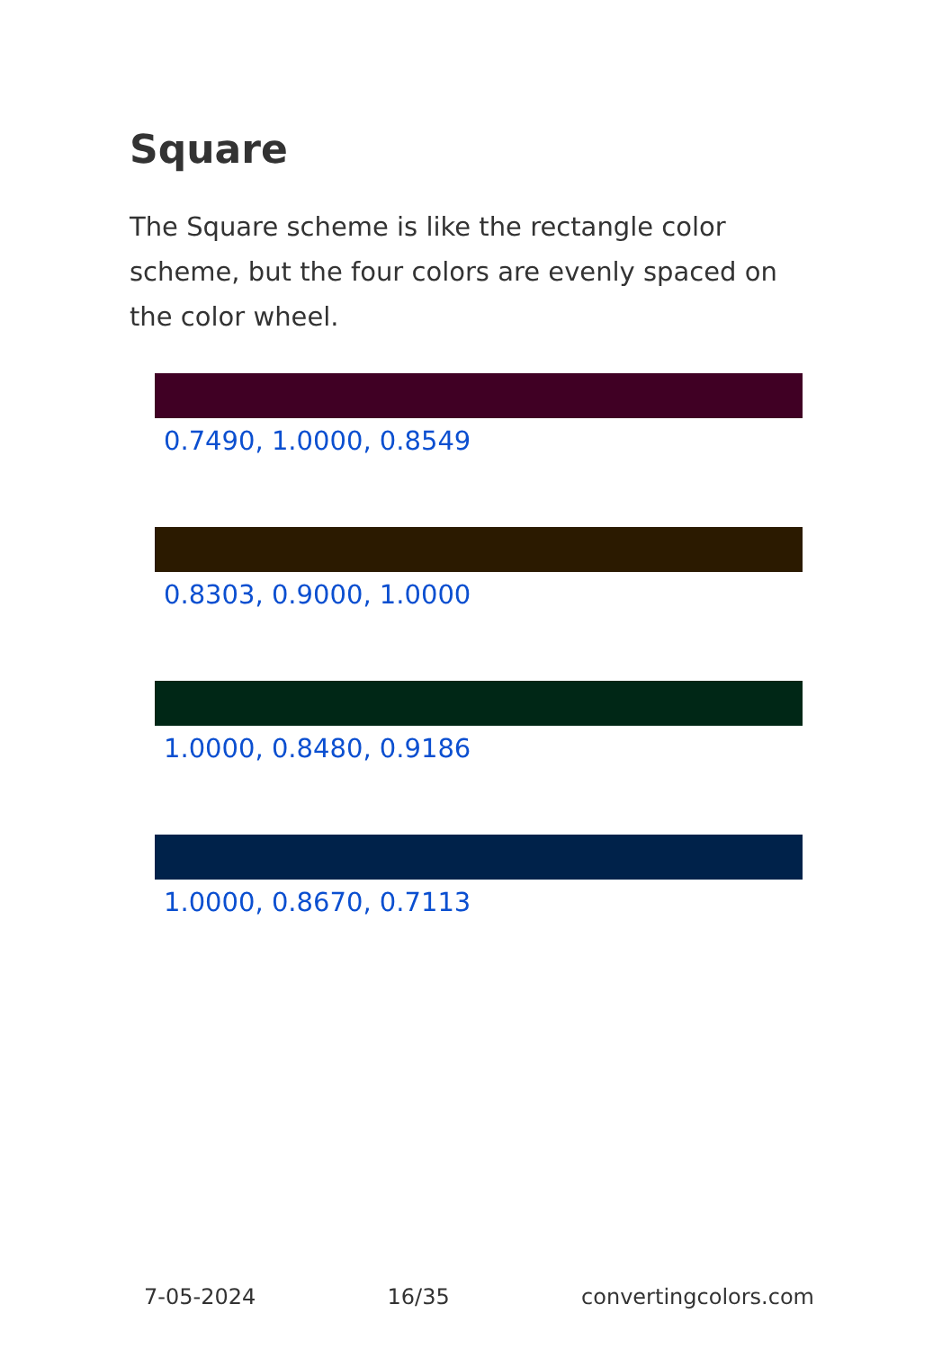Square
The Square scheme is like the rectangle color scheme, but the four colors are evenly spaced on the color wheel.
0.7490, 1.0000, 0.8549
0.8303, 0.9000, 1.0000
1.0000, 0.8480, 0.9186
1.0000, 0.8670, 0.7113
7-05-2024 16/35 convertingcolors.com